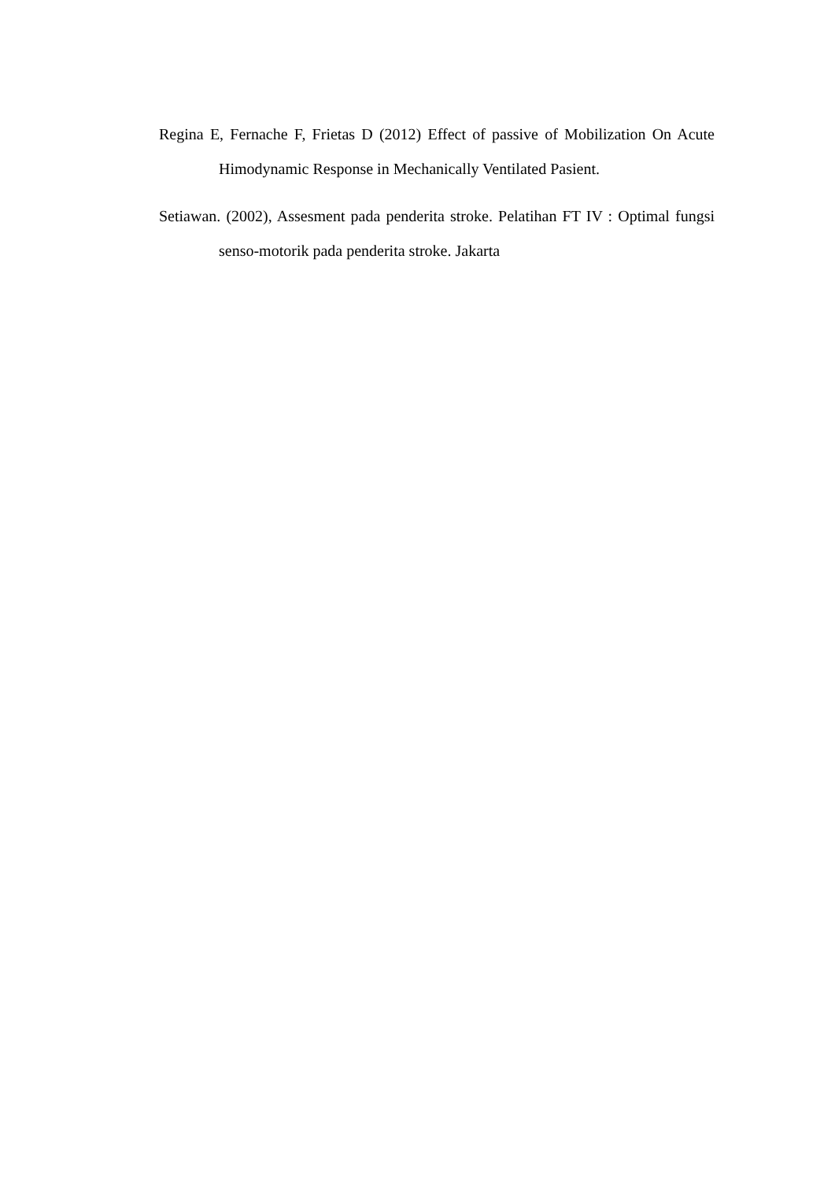Regina E, Fernache F, Frietas D (2012) Effect of passive of Mobilization On Acute Himodynamic Response in Mechanically Ventilated Pasient.
Setiawan. (2002), Assesment pada penderita stroke. Pelatihan FT IV : Optimal fungsi senso-motorik pada penderita stroke. Jakarta